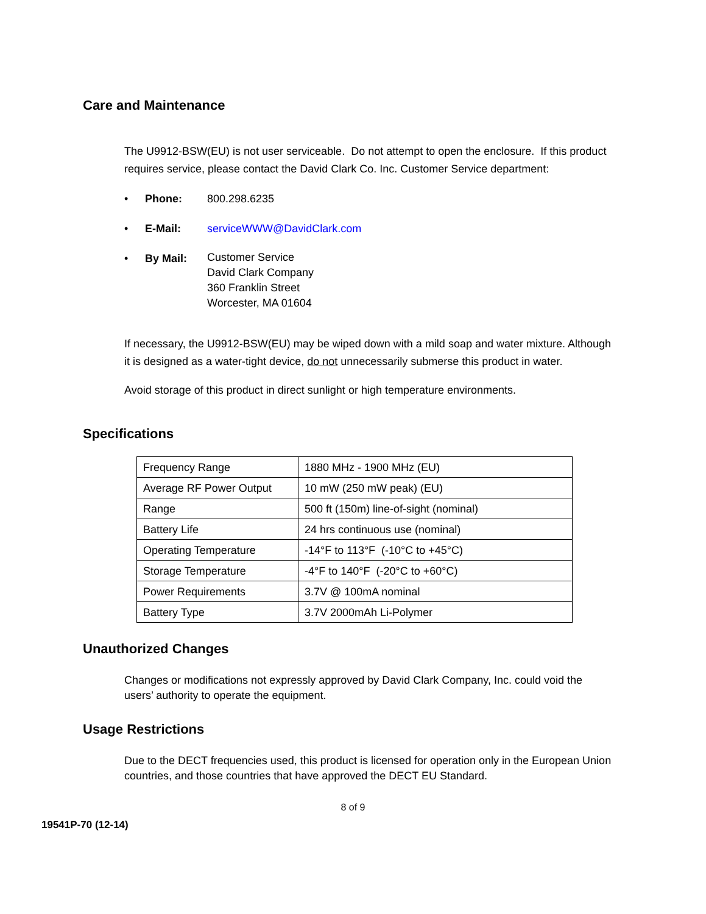Care and Maintenance
The U9912-BSW(EU) is not user serviceable. Do not attempt to open the enclosure. If this product requires service, please contact the David Clark Co. Inc. Customer Service department:
• Phone: 800.298.6235
• E-Mail: serviceWWW@DavidClark.com
• By Mail: Customer Service
David Clark Company
360 Franklin Street
Worcester, MA 01604
If necessary, the U9912-BSW(EU) may be wiped down with a mild soap and water mixture. Although it is designed as a water-tight device, do not unnecessarily submerse this product in water.
Avoid storage of this product in direct sunlight or high temperature environments.
Specifications
| Frequency Range | 1880 MHz - 1900 MHz (EU) |
| Average RF Power Output | 10 mW (250 mW peak) (EU) |
| Range | 500 ft (150m) line-of-sight (nominal) |
| Battery Life | 24 hrs continuous use (nominal) |
| Operating Temperature | -14°F to 113°F (-10°C to +45°C) |
| Storage Temperature | -4°F to 140°F (-20°C to +60°C) |
| Power Requirements | 3.7V @ 100mA nominal |
| Battery Type | 3.7V 2000mAh Li-Polymer |
Unauthorized Changes
Changes or modifications not expressly approved by David Clark Company, Inc. could void the users’ authority to operate the equipment.
Usage Restrictions
Due to the DECT frequencies used, this product is licensed for operation only in the European Union countries, and those countries that have approved the DECT EU Standard.
8 of 9
19541P-70 (12-14)